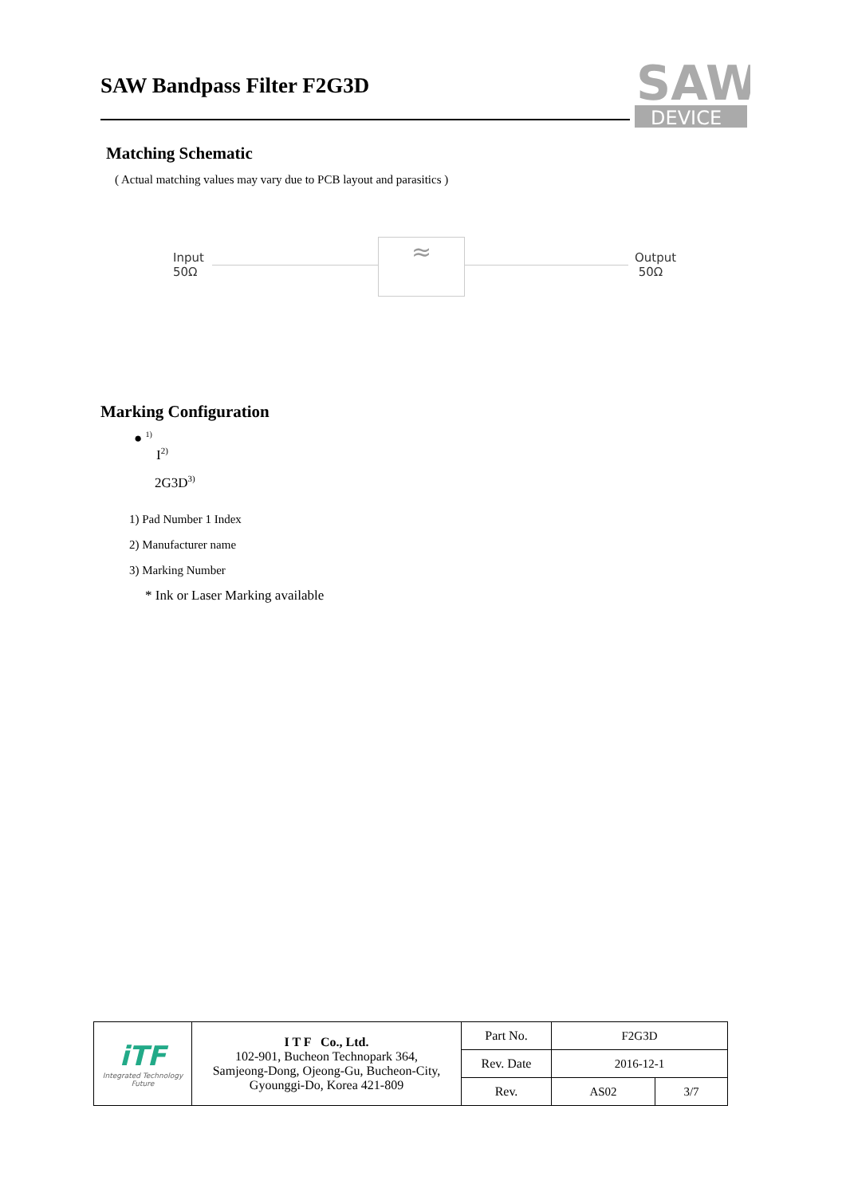SAW Bandpass Filter F2G3D
SAW
DEVICE
Matching Schematic
( Actual matching values may vary due to PCB layout and parasitics )
Input
50Ω
≈
Output
50Ω
Marking Configuration
● <sup>1)</sup>
I<sup>2)</sup>
2G3D<sup>3)</sup>
1) Pad Number 1 Index
2) Manufacturer name
3) Marking Number
* Ink or Laser Marking available
| iTF Integrated Technology Future | I T F Co., Ltd. 102-901, Bucheon Technopark 364, Samjeong-Dong, Ojeong-Gu, Bucheon-City, Gyounggi-Do, Korea 421-809 | Part No. | F2G3D | |
| | | Rev. Date | 2016-12-1 | |
| | | Rev. | AS02 | 3/7 |